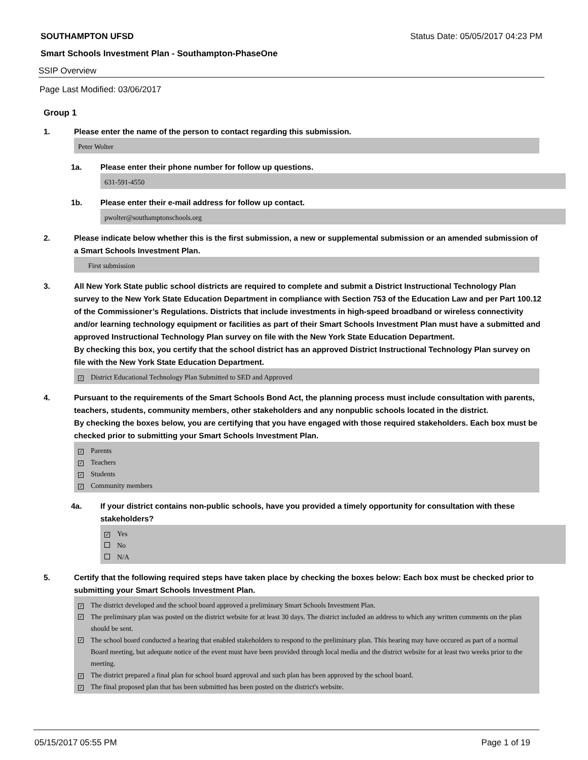SOUTHAMPTON UFSD Status Date: 05/05/2017 04:23 PM
Smart Schools Investment Plan - Southampton-PhaseOne
SSIP Overview
Page Last Modified: 03/06/2017
Group 1
1. Please enter the name of the person to contact regarding this submission.
Peter Wolter
1a. Please enter their phone number for follow up questions.
631-591-4550
1b. Please enter their e-mail address for follow up contact.
pwolter@southamptonschools.org
2. Please indicate below whether this is the first submission, a new or supplemental submission or an amended submission of a Smart Schools Investment Plan.
First submission
3. All New York State public school districts are required to complete and submit a District Instructional Technology Plan survey to the New York State Education Department in compliance with Section 753 of the Education Law and per Part 100.12 of the Commissioner’s Regulations. Districts that include investments in high-speed broadband or wireless connectivity and/or learning technology equipment or facilities as part of their Smart Schools Investment Plan must have a submitted and approved Instructional Technology Plan survey on file with the New York State Education Department.
By checking this box, you certify that the school district has an approved District Instructional Technology Plan survey on file with the New York State Education Department.
✓ District Educational Technology Plan Submitted to SED and Approved
4. Pursuant to the requirements of the Smart Schools Bond Act, the planning process must include consultation with parents, teachers, students, community members, other stakeholders and any nonpublic schools located in the district.
By checking the boxes below, you are certifying that you have engaged with those required stakeholders. Each box must be checked prior to submitting your Smart Schools Investment Plan.
✓ Parents
✓ Teachers
✓ Students
✓ Community members
4a. If your district contains non-public schools, have you provided a timely opportunity for consultation with these stakeholders?
✓ Yes
No
N/A
5. Certify that the following required steps have taken place by checking the boxes below: Each box must be checked prior to submitting your Smart Schools Investment Plan.
✓ The district developed and the school board approved a preliminary Smart Schools Investment Plan.
✓ The preliminary plan was posted on the district website for at least 30 days. The district included an address to which any written comments on the plan should be sent.
✓ The school board conducted a hearing that enabled stakeholders to respond to the preliminary plan. This hearing may have occured as part of a normal Board meeting, but adequate notice of the event must have been provided through local media and the district website for at least two weeks prior to the meeting.
✓ The district prepared a final plan for school board approval and such plan has been approved by the school board.
✓ The final proposed plan that has been submitted has been posted on the district's website.
05/15/2017 05:55 PM Page 1 of 19